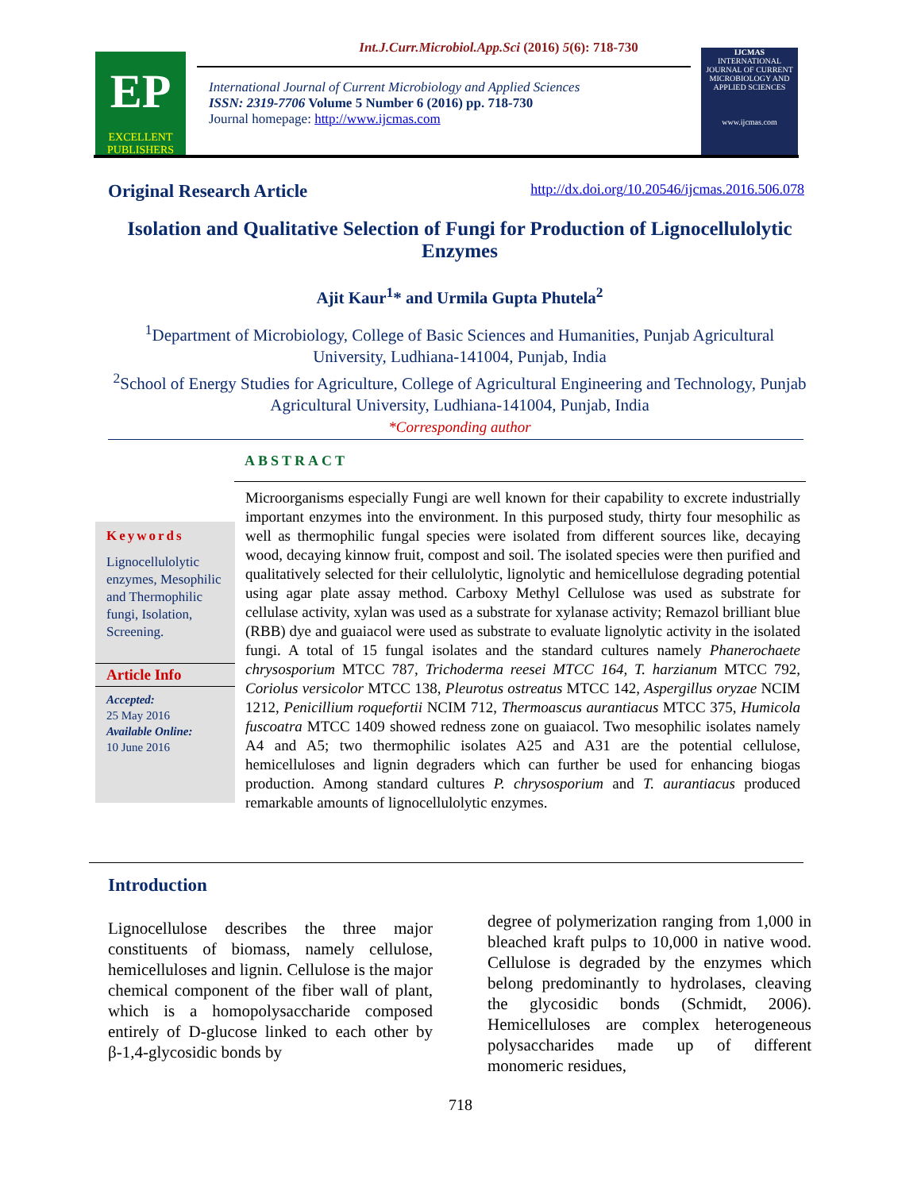Int.J.Curr.Microbiol.App.Sci (2016) 5(6): 718-730
EP
EXCELLENT PUBLISHERS
International Journal of Current Microbiology and Applied Sciences
ISSN: 2319-7706 Volume 5 Number 6 (2016) pp. 718-730
Journal homepage: http://www.ijcmas.com
IJCMAS
INTERNATIONAL JOURNAL OF CURRENT MICROBIOLOGY AND APPLIED SCIENCES
www.ijcmas.com
Original Research Article http://dx.doi.org/10.20546/ijcmas.2016.506.078
Isolation and Qualitative Selection of Fungi for Production of Lignocellulolytic Enzymes
Ajit Kaur<sup>1</sup>* and Urmila Gupta Phutela<sup>2</sup>
<sup>1</sup> Department of Microbiology, College of Basic Sciences and Humanities, Punjab Agricultural University, Ludhiana-141004, Punjab, India
<sup>2</sup> School of Energy Studies for Agriculture, College of Agricultural Engineering and Technology, Punjab Agricultural University, Ludhiana-141004, Punjab, India
*Corresponding author
ABSTRACT
Keywords
Lignocellulolytic enzymes, Mesophilic and Thermophilic fungi, Isolation, Screening.
Article Info
Accepted:
25 May 2016
Available Online:
10 June 2016
Microorganisms especially Fungi are well known for their capability to excrete industrially important enzymes into the environment. In this purposed study, thirty four mesophilic as well as thermophilic fungal species were isolated from different sources like, decaying wood, decaying kinnow fruit, compost and soil. The isolated species were then purified and qualitatively selected for their cellulolytic, lignolytic and hemicellulose degrading potential using agar plate assay method. Carboxy Methyl Cellulose was used as substrate for cellulase activity, xylan was used as a substrate for xylanase activity; Remazol brilliant blue (RBB) dye and guaiacol were used as substrate to evaluate lignolytic activity in the isolated fungi. A total of 15 fungal isolates and the standard cultures namely Phanerochaete chrysosporium MTCC 787, Trichoderma reesei MTCC 164, T. harzianum MTCC 792, Coriolus versicolor MTCC 138, Pleurotus ostreatus MTCC 142, Aspergillus oryzae NCIM 1212, Penicillium roquefortii NCIM 712, Thermoascus aurantiacus MTCC 375, Humicola fuscoatra MTCC 1409 showed redness zone on guaiacol. Two mesophilic isolates namely A4 and A5; two thermophilic isolates A25 and A31 are the potential cellulose, hemicelluloses and lignin degraders which can further be used for enhancing biogas production. Among standard cultures P. chrysosporium and T. aurantiacus produced remarkable amounts of lignocellulolytic enzymes.
Introduction
Lignocellulose describes the three major constituents of biomass, namely cellulose, hemicelluloses and lignin. Cellulose is the major chemical component of the fiber wall of plant, which is a homopolysaccharide composed entirely of D-glucose linked to each other by β-1,4-glycosidic bonds by
degree of polymerization ranging from 1,000 in bleached kraft pulps to 10,000 in native wood. Cellulose is degraded by the enzymes which belong predominantly to hydrolases, cleaving the glycosidic bonds (Schmidt, 2006). Hemicelluloses are complex heterogeneous polysaccharides made up of different monomeric residues,
718